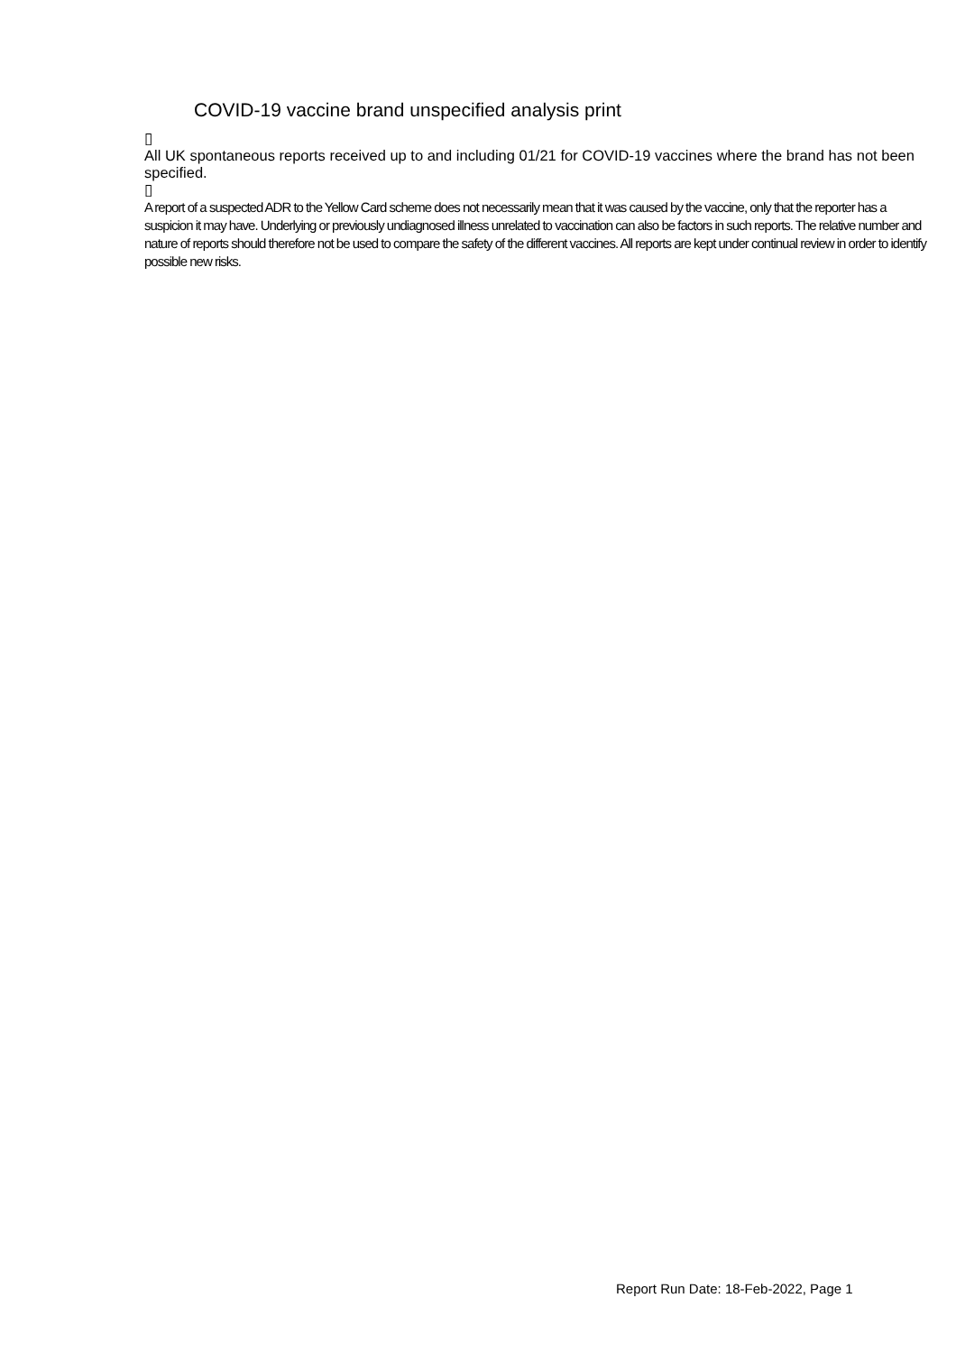COVID-19 vaccine brand unspecified analysis print
▯
All UK spontaneous reports received up to and including 01/21 for COVID-19 vaccines where the brand has not been specified.
▯
A report of a suspected ADR to the Yellow Card scheme does not necessarily mean that it was caused by the vaccine, only that the reporter has a suspicion it may have. Underlying or previously undiagnosed illness unrelated to vaccination can also be factors in such reports. The relative number and nature of reports should therefore not be used to compare the safety of the different vaccines. All reports are kept under continual review in order to identify possible new risks.
Report Run Date: 18-Feb-2022, Page 1